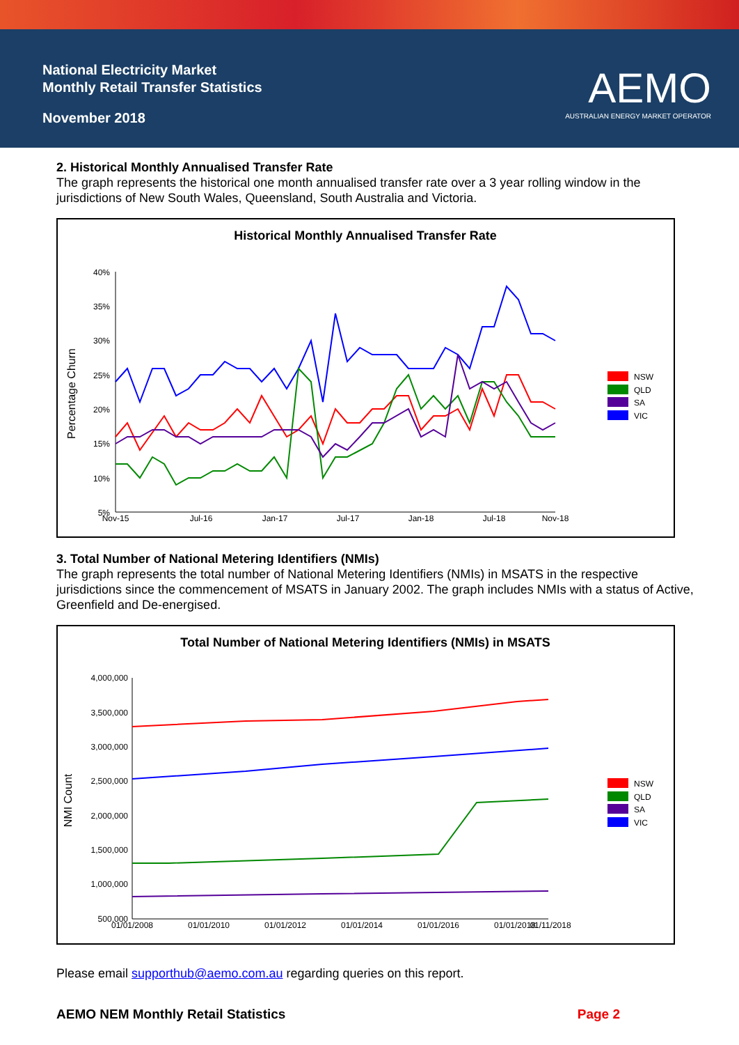National Electricity Market
Monthly Retail Transfer Statistics
November 2018
AEMO
AUSTRALIAN ENERGY MARKET OPERATOR
2. Historical Monthly Annualised Transfer Rate
The graph represents the historical one month annualised transfer rate over a 3 year rolling window in the jurisdictions of New South Wales, Queensland, South Australia and Victoria.
Historical Monthly Annualised Transfer Rate
Percentage Churn
40%
35%
30%
25%
20%
15%
10%
5%
Nov-15
Jul-16
Jan-17
Jul-17
Jan-18
Jul-18
Nov-18
NSW
QLD
SA
VIC
3. Total Number of National Metering Identifiers (NMIs)
The graph represents the total number of National Metering Identifiers (NMIs) in MSATS in the respective jurisdictions since the commencement of MSATS in January 2002. The graph includes NMIs with a status of Active, Greenfield and De-energised.
Total Number of National Metering Identifiers (NMIs) in MSATS
NMI Count
4,000,000
3,500,000
3,000,000
2,500,000
2,000,000
1,500,000
1,000,000
500,000
01/01/2008
01/01/2010
01/01/2012
01/01/2014
01/01/2016
01/01/2018
01/11/2018
NSW
QLD
SA
VIC
Please email supporthub@aemo.com.au regarding queries on this report.
AEMO NEM Monthly Retail Statistics Page 2